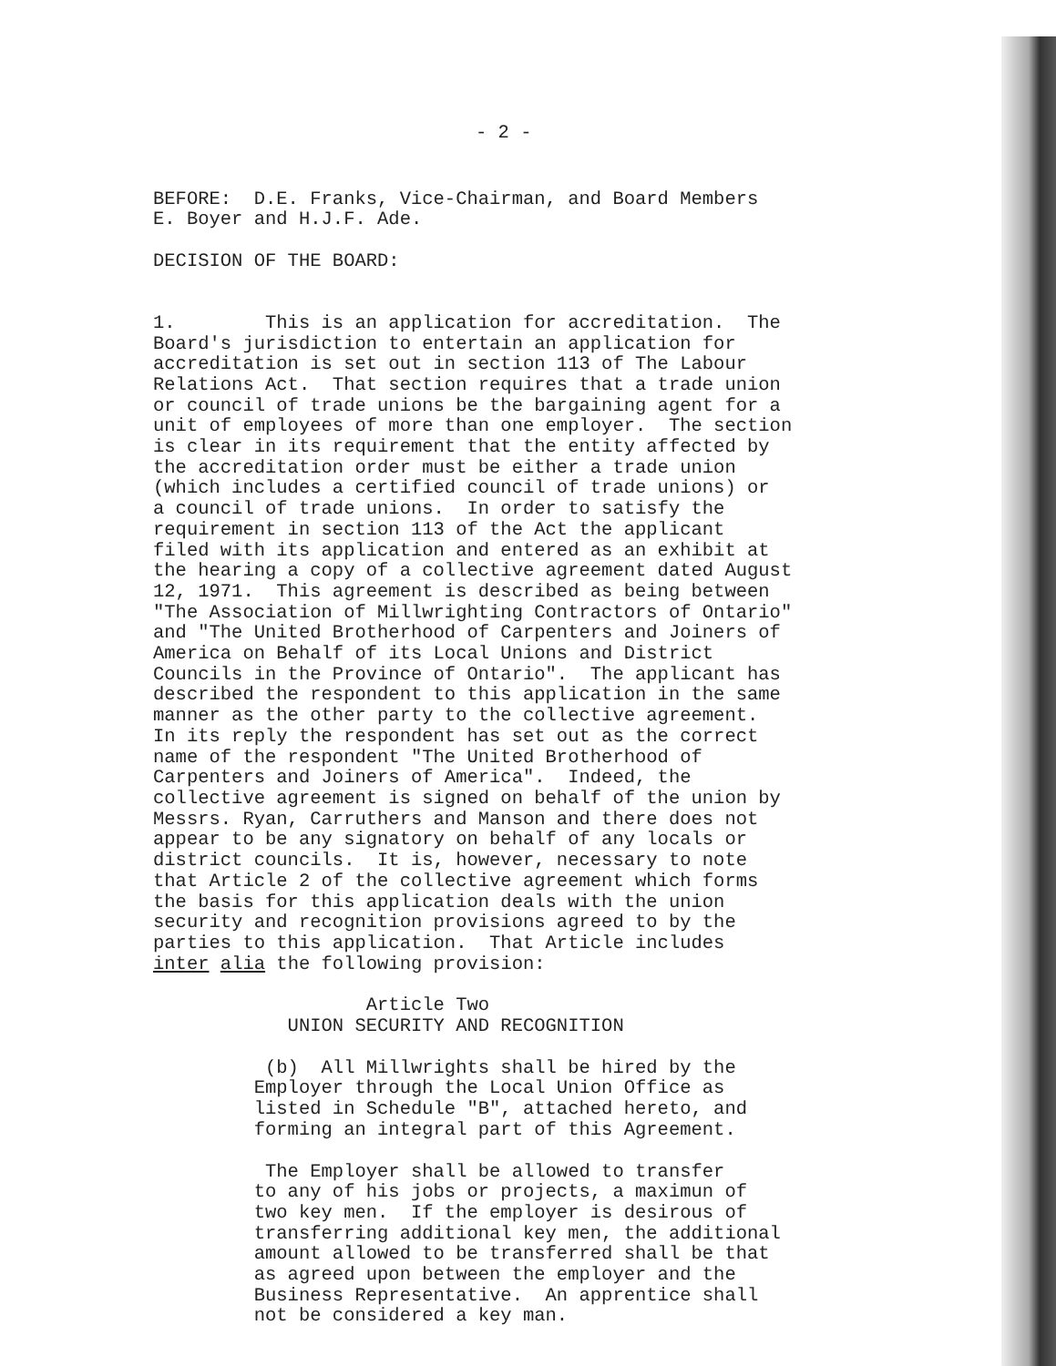- 2 -
BEFORE: D.E. Franks, Vice-Chairman, and Board Members E. Boyer and H.J.F. Ade.
DECISION OF THE BOARD:
1. This is an application for accreditation. The Board's jurisdiction to entertain an application for accreditation is set out in section 113 of The Labour Relations Act. That section requires that a trade union or council of trade unions be the bargaining agent for a unit of employees of more than one employer. The section is clear in its requirement that the entity affected by the accreditation order must be either a trade union (which includes a certified council of trade unions) or a council of trade unions. In order to satisfy the requirement in section 113 of the Act the applicant filed with its application and entered as an exhibit at the hearing a copy of a collective agreement dated August 12, 1971. This agreement is described as being between "The Association of Millwrighting Contractors of Ontario" and "The United Brotherhood of Carpenters and Joiners of America on Behalf of its Local Unions and District Councils in the Province of Ontario". The applicant has described the respondent to this application in the same manner as the other party to the collective agreement. In its reply the respondent has set out as the correct name of the respondent "The United Brotherhood of Carpenters and Joiners of America". Indeed, the collective agreement is signed on behalf of the union by Messrs. Ryan, Carruthers and Manson and there does not appear to be any signatory on behalf of any locals or district councils. It is, however, necessary to note that Article 2 of the collective agreement which forms the basis for this application deals with the union security and recognition provisions agreed to by the parties to this application. That Article includes inter alia the following provision:
Article Two UNION SECURITY AND RECOGNITION
(b) All Millwrights shall be hired by the Employer through the Local Union Office as listed in Schedule "B", attached hereto, and forming an integral part of this Agreement.
The Employer shall be allowed to transfer to any of his jobs or projects, a maximun of two key men. If the employer is desirous of transferring additional key men, the additional amount allowed to be transferred shall be that as agreed upon between the employer and the Business Representative. An apprentice shall not be considered a key man.